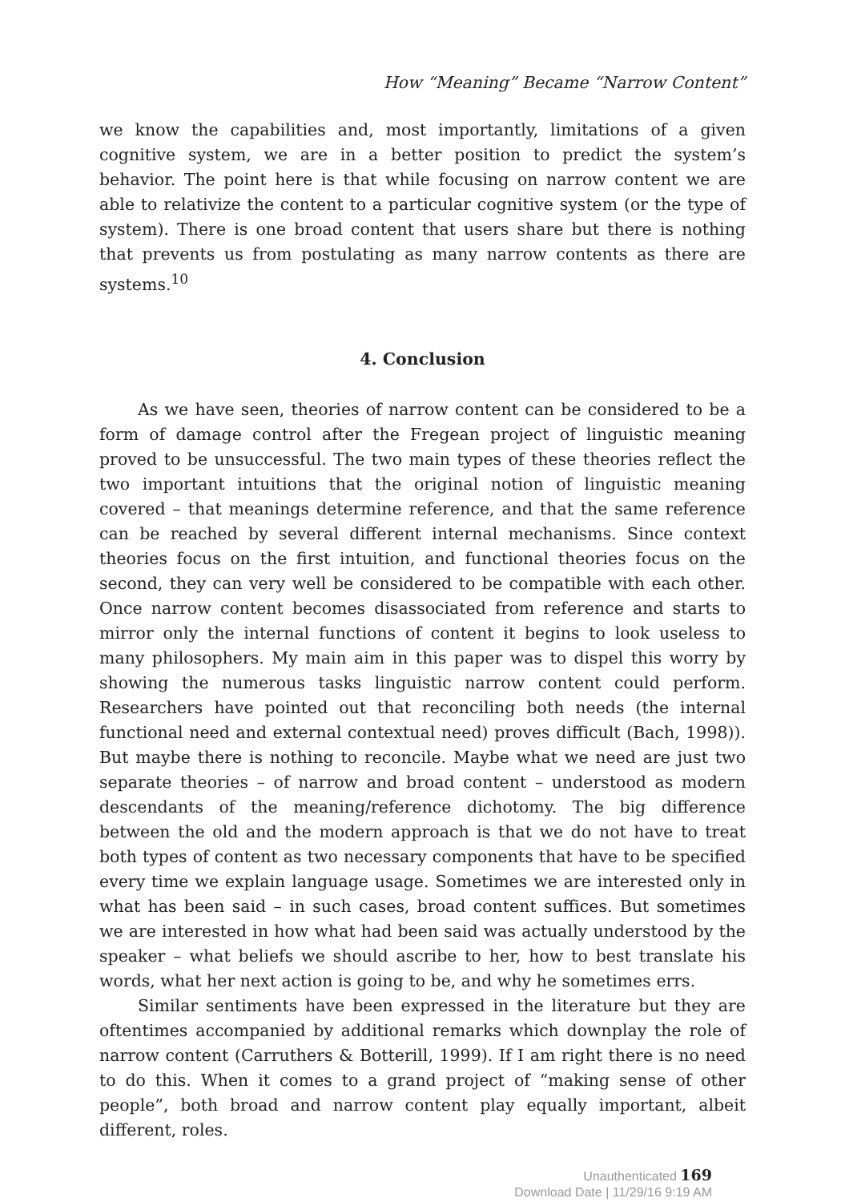How “Meaning” Became “Narrow Content”
we know the capabilities and, most importantly, limitations of a given cognitive system, we are in a better position to predict the system’s behavior. The point here is that while focusing on narrow content we are able to relativize the content to a particular cognitive system (or the type of system). There is one broad content that users share but there is nothing that prevents us from postulating as many narrow contents as there are systems.<sup>10</sup>
4. Conclusion
As we have seen, theories of narrow content can be considered to be a form of damage control after the Fregean project of linguistic meaning proved to be unsuccessful. The two main types of these theories reflect the two important intuitions that the original notion of linguistic meaning covered – that meanings determine reference, and that the same reference can be reached by several different internal mechanisms. Since context theories focus on the first intuition, and functional theories focus on the second, they can very well be considered to be compatible with each other. Once narrow content becomes disassociated from reference and starts to mirror only the internal functions of content it begins to look useless to many philosophers. My main aim in this paper was to dispel this worry by showing the numerous tasks linguistic narrow content could perform. Researchers have pointed out that reconciling both needs (the internal functional need and external contextual need) proves difficult (Bach, 1998)). But maybe there is nothing to reconcile. Maybe what we need are just two separate theories – of narrow and broad content – understood as modern descendants of the meaning/reference dichotomy. The big difference between the old and the modern approach is that we do not have to treat both types of content as two necessary components that have to be specified every time we explain language usage. Sometimes we are interested only in what has been said – in such cases, broad content suffices. But sometimes we are interested in how what had been said was actually understood by the speaker – what beliefs we should ascribe to her, how to best translate his words, what her next action is going to be, and why he sometimes errs.
Similar sentiments have been expressed in the literature but they are oftentimes accompanied by additional remarks which downplay the role of narrow content (Carruthers & Botterill, 1999). If I am right there is no need to do this. When it comes to a grand project of “making sense of other people”, both broad and narrow content play equally important, albeit different, roles.
Unauthenticated 169
Download Date | 11/29/16 9:19 AM